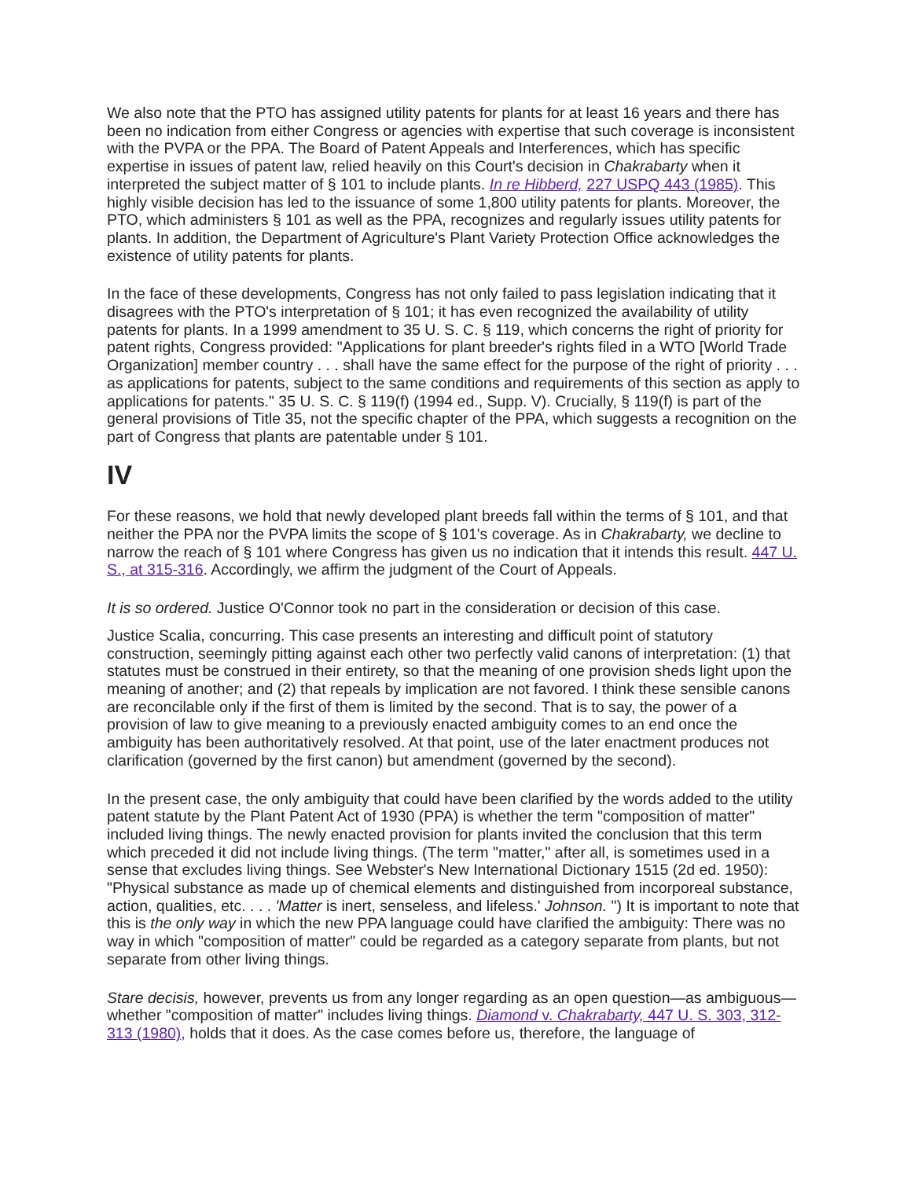We also note that the PTO has assigned utility patents for plants for at least 16 years and there has been no indication from either Congress or agencies with expertise that such coverage is inconsistent with the PVPA or the PPA. The Board of Patent Appeals and Interferences, which has specific expertise in issues of patent law, relied heavily on this Court's decision in Chakrabarty when it interpreted the subject matter of § 101 to include plants. In re Hibberd, 227 USPQ 443 (1985). This highly visible decision has led to the issuance of some 1,800 utility patents for plants. Moreover, the PTO, which administers § 101 as well as the PPA, recognizes and regularly issues utility patents for plants. In addition, the Department of Agriculture's Plant Variety Protection Office acknowledges the existence of utility patents for plants.
In the face of these developments, Congress has not only failed to pass legislation indicating that it disagrees with the PTO's interpretation of § 101; it has even recognized the availability of utility patents for plants. In a 1999 amendment to 35 U. S. C. § 119, which concerns the right of priority for patent rights, Congress provided: "Applications for plant breeder's rights filed in a WTO [World Trade Organization] member country . . . shall have the same effect for the purpose of the right of priority . . . as applications for patents, subject to the same conditions and requirements of this section as apply to applications for patents." 35 U. S. C. § 119(f) (1994 ed., Supp. V). Crucially, § 119(f) is part of the general provisions of Title 35, not the specific chapter of the PPA, which suggests a recognition on the part of Congress that plants are patentable under § 101.
IV
For these reasons, we hold that newly developed plant breeds fall within the terms of § 101, and that neither the PPA nor the PVPA limits the scope of § 101's coverage. As in Chakrabarty, we decline to narrow the reach of § 101 where Congress has given us no indication that it intends this result. 447 U. S., at 315-316. Accordingly, we affirm the judgment of the Court of Appeals.
It is so ordered. Justice O'Connor took no part in the consideration or decision of this case.
Justice Scalia, concurring. This case presents an interesting and difficult point of statutory construction, seemingly pitting against each other two perfectly valid canons of interpretation: (1) that statutes must be construed in their entirety, so that the meaning of one provision sheds light upon the meaning of another; and (2) that repeals by implication are not favored. I think these sensible canons are reconcilable only if the first of them is limited by the second. That is to say, the power of a provision of law to give meaning to a previously enacted ambiguity comes to an end once the ambiguity has been authoritatively resolved. At that point, use of the later enactment produces not clarification (governed by the first canon) but amendment (governed by the second).
In the present case, the only ambiguity that could have been clarified by the words added to the utility patent statute by the Plant Patent Act of 1930 (PPA) is whether the term "composition of matter" included living things. The newly enacted provision for plants invited the conclusion that this term which preceded it did not include living things. (The term "matter," after all, is sometimes used in a sense that excludes living things. See Webster's New International Dictionary 1515 (2d ed. 1950): "Physical substance as made up of chemical elements and distinguished from incorporeal substance, action, qualities, etc. . . . 'Matter is inert, senseless, and lifeless.' Johnson. ") It is important to note that this is the only way in which the new PPA language could have clarified the ambiguity: There was no way in which "composition of matter" could be regarded as a category separate from plants, but not separate from other living things.
Stare decisis, however, prevents us from any longer regarding as an open question—as ambiguous—whether "composition of matter" includes living things. Diamond v. Chakrabarty, 447 U. S. 303, 312-313 (1980), holds that it does. As the case comes before us, therefore, the language of